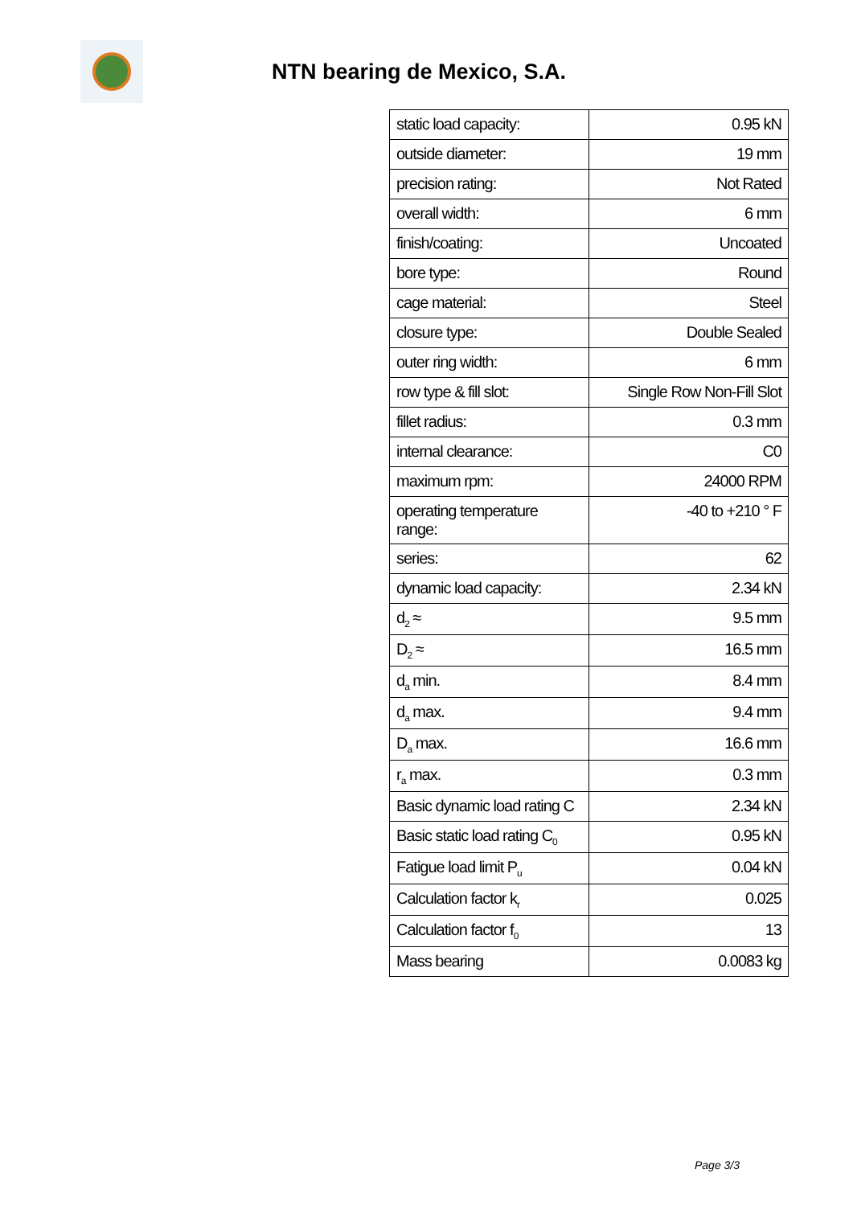NTN bearing de Mexico, S.A.
| static load capacity: | 0.95 kN |
| outside diameter: | 19 mm |
| precision rating: | Not Rated |
| overall width: | 6 mm |
| finish/coating: | Uncoated |
| bore type: | Round |
| cage material: | Steel |
| closure type: | Double Sealed |
| outer ring width: | 6 mm |
| row type & fill slot: | Single Row Non-Fill Slot |
| fillet radius: | 0.3 mm |
| internal clearance: | C0 |
| maximum rpm: | 24000 RPM |
| operating temperature range: | -40 to +210 ° F |
| series: | 62 |
| dynamic load capacity: | 2.34 kN |
| d<sub>2</sub> ≈ | 9.5 mm |
| D<sub>2</sub> ≈ | 16.5 mm |
| d<sub>a</sub> min. | 8.4 mm |
| d<sub>a</sub> max. | 9.4 mm |
| D<sub>a</sub> max. | 16.6 mm |
| r<sub>a</sub> max. | 0.3 mm |
| Basic dynamic load rating C | 2.34 kN |
| Basic static load rating C<sub>0</sub> | 0.95 kN |
| Fatigue load limit P<sub>u</sub> | 0.04 kN |
| Calculation factor k<sub>r</sub> | 0.025 |
| Calculation factor f<sub>0</sub> | 13 |
| Mass bearing | 0.0083 kg |
Page 3/3